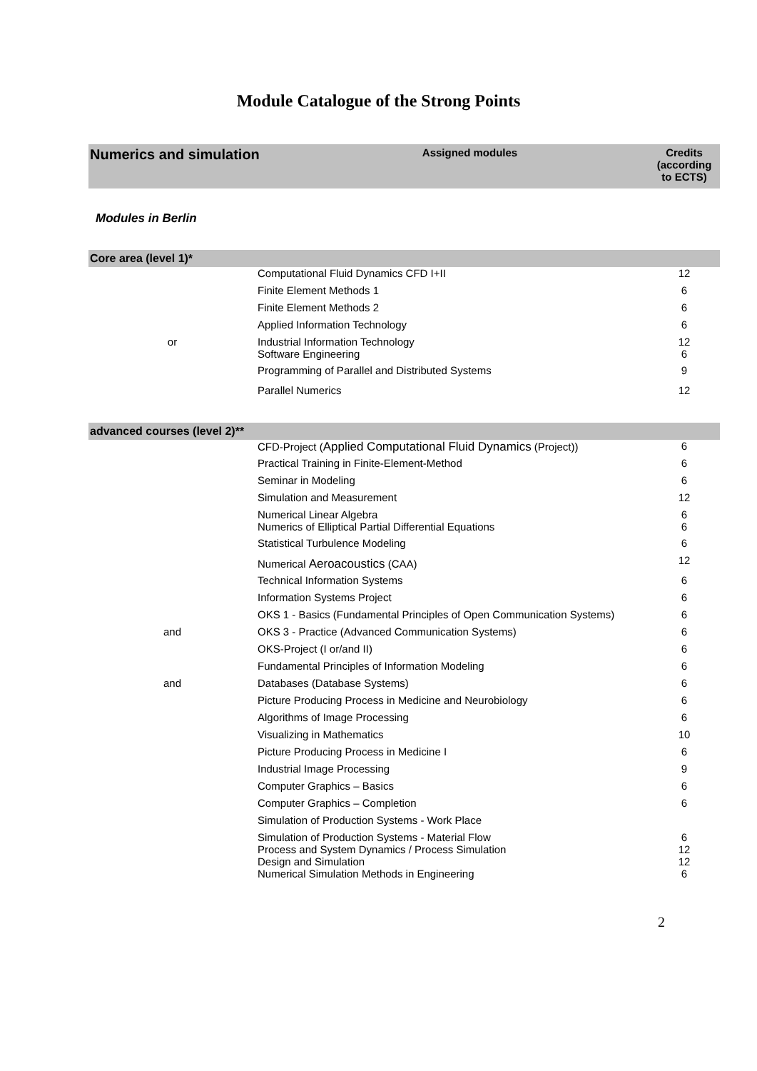Module Catalogue of the Strong Points
| Numerics and simulation | Assigned modules | Credits (according to ECTS) |
| --- | --- | --- |
Modules in Berlin
| Core area (level 1)* | | |
| | Computational Fluid Dynamics CFD I+II | 12 |
| | Finite Element Methods 1 | 6 |
| | Finite Element Methods 2 | 6 |
| | Applied Information Technology | 6 |
| or | Industrial Information Technology Software Engineering | 12 6 |
| | Programming of Parallel and Distributed Systems | 9 |
| | Parallel Numerics | 12 |
| advanced courses (level 2)** | | |
| | CFD-Project ( Applied Computational Fluid Dynamics (Project)) | 6 |
| | Practical Training in Finite-Element-Method | 6 |
| | Seminar in Modeling | 6 |
| | Simulation and Measurement | 12 |
| | Numerical Linear Algebra Numerics of Elliptical Partial Differential Equations | 6 6 |
| | Statistical Turbulence Modeling | 6 |
| | Numerical Aeroacoustics (CAA) | 12 |
| | Technical Information Systems | 6 |
| | Information Systems Project | 6 |
| | OKS 1 - Basics (Fundamental Principles of Open Communication Systems) | 6 |
| and | OKS 3 - Practice (Advanced Communication Systems) | 6 |
| | OKS-Project (I or/and II) | 6 |
| | Fundamental Principles of Information Modeling | 6 |
| and | Databases (Database Systems) | 6 |
| | Picture Producing Process in Medicine and Neurobiology | 6 |
| | Algorithms of Image Processing | 6 |
| | Visualizing in Mathematics | 10 |
| | Picture Producing Process in Medicine I | 6 |
| | Industrial Image Processing | 9 |
| | Computer Graphics – Basics | 6 |
| | Computer Graphics – Completion | 6 |
| | Simulation of Production Systems - Work Place | |
| | Simulation of Production Systems - Material Flow Process and System Dynamics / Process Simulation Design and Simulation Numerical Simulation Methods in Engineering | 6 12 12 6 |
2